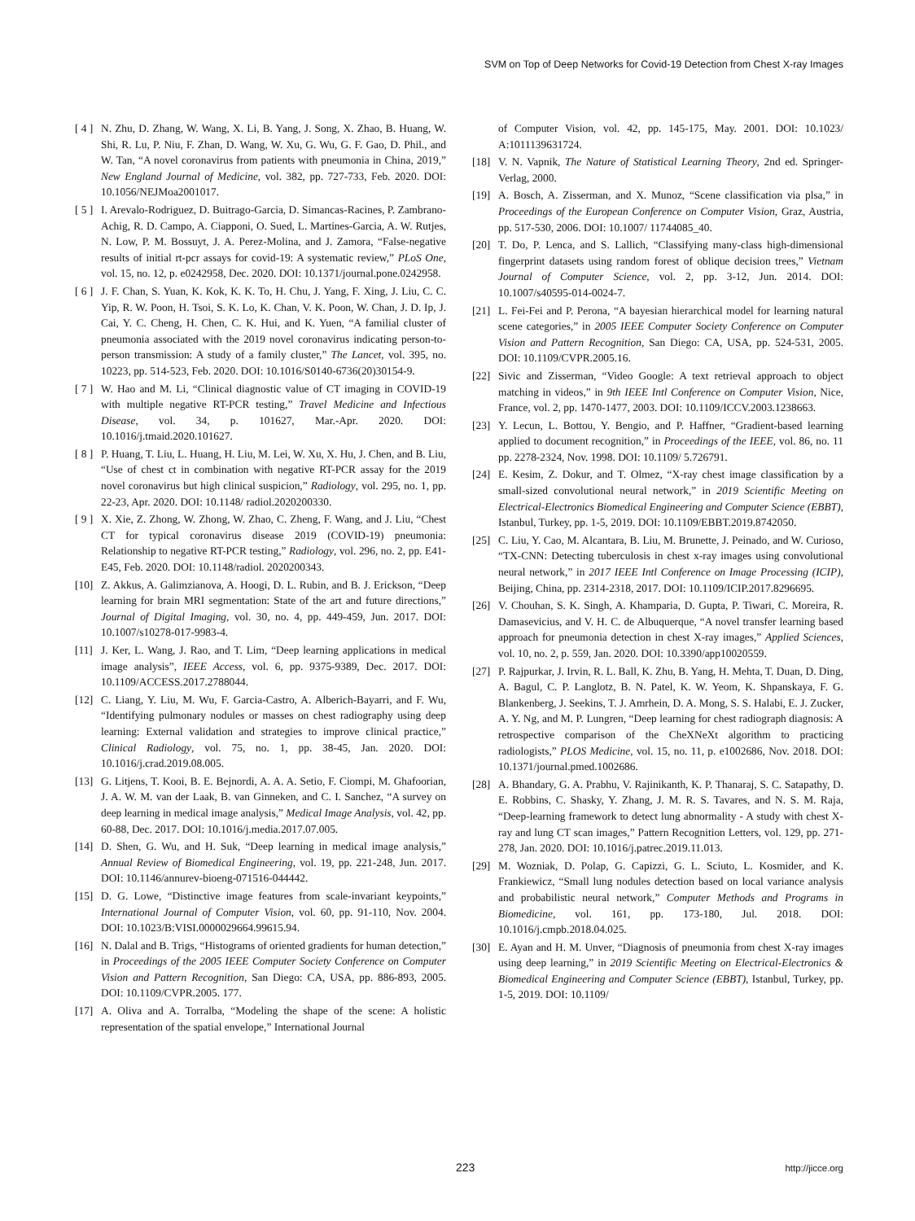SVM on Top of Deep Networks for Covid-19 Detection from Chest X-ray Images
[ 4 ] N. Zhu, D. Zhang, W. Wang, X. Li, B. Yang, J. Song, X. Zhao, B. Huang, W. Shi, R. Lu, P. Niu, F. Zhan, D. Wang, W. Xu, G. Wu, G. F. Gao, D. Phil., and W. Tan, “A novel coronavirus from patients with pneumonia in China, 2019,” New England Journal of Medicine, vol. 382, pp. 727-733, Feb. 2020. DOI: 10.1056/NEJMoa2001017.
[ 5 ] I. Arevalo-Rodriguez, D. Buitrago-Garcia, D. Simancas-Racines, P. Zambrano-Achig, R. D. Campo, A. Ciapponi, O. Sued, L. Martines-Garcia, A. W. Rutjes, N. Low, P. M. Bossuyt, J. A. Perez-Molina, and J. Zamora, “False-negative results of initial rt-pcr assays for covid-19: A systematic review,” PLoS One, vol. 15, no. 12, p. e0242958, Dec. 2020. DOI: 10.1371/journal.pone.0242958.
[ 6 ] J. F. Chan, S. Yuan, K. Kok, K. K. To, H. Chu, J. Yang, F. Xing, J. Liu, C. C. Yip, R. W. Poon, H. Tsoi, S. K. Lo, K. Chan, V. K. Poon, W. Chan, J. D. Ip, J. Cai, Y. C. Cheng, H. Chen, C. K. Hui, and K. Yuen, “A familial cluster of pneumonia associated with the 2019 novel coronavirus indicating person-to-person transmission: A study of a family cluster,” The Lancet, vol. 395, no. 10223, pp. 514-523, Feb. 2020. DOI: 10.1016/S0140-6736(20)30154-9.
[ 7 ] W. Hao and M. Li, “Clinical diagnostic value of CT imaging in COVID-19 with multiple negative RT-PCR testing,” Travel Medicine and Infectious Disease, vol. 34, p. 101627, Mar.-Apr. 2020. DOI: 10.1016/j.tmaid.2020.101627.
[ 8 ] P. Huang, T. Liu, L. Huang, H. Liu, M. Lei, W. Xu, X. Hu, J. Chen, and B. Liu, “Use of chest ct in combination with negative RT-PCR assay for the 2019 novel coronavirus but high clinical suspicion,” Radiology, vol. 295, no. 1, pp. 22-23, Apr. 2020. DOI: 10.1148/ radiol.2020200330.
[ 9 ] X. Xie, Z. Zhong, W. Zhong, W. Zhao, C. Zheng, F. Wang, and J. Liu, “Chest CT for typical coronavirus disease 2019 (COVID-19) pneumonia: Relationship to negative RT-PCR testing,” Radiology, vol. 296, no. 2, pp. E41-E45, Feb. 2020. DOI: 10.1148/radiol. 2020200343.
[10] Z. Akkus, A. Galimzianova, A. Hoogi, D. L. Rubin, and B. J. Erickson, “Deep learning for brain MRI segmentation: State of the art and future directions,” Journal of Digital Imaging, vol. 30, no. 4, pp. 449-459, Jun. 2017. DOI: 10.1007/s10278-017-9983-4.
[11] J. Ker, L. Wang, J. Rao, and T. Lim, “Deep learning applications in medical image analysis”, IEEE Access, vol. 6, pp. 9375-9389, Dec. 2017. DOI: 10.1109/ACCESS.2017.2788044.
[12] C. Liang, Y. Liu, M. Wu, F. Garcia-Castro, A. Alberich-Bayarri, and F. Wu, “Identifying pulmonary nodules or masses on chest radiography using deep learning: External validation and strategies to improve clinical practice,” Clinical Radiology, vol. 75, no. 1, pp. 38-45, Jan. 2020. DOI: 10.1016/j.crad.2019.08.005.
[13] G. Litjens, T. Kooi, B. E. Bejnordi, A. A. A. Setio, F. Ciompi, M. Ghafoorian, J. A. W. M. van der Laak, B. van Ginneken, and C. I. Sanchez, “A survey on deep learning in medical image analysis,” Medical Image Analysis, vol. 42, pp. 60-88, Dec. 2017. DOI: 10.1016/j.media.2017.07.005.
[14] D. Shen, G. Wu, and H. Suk, “Deep learning in medical image analysis,” Annual Review of Biomedical Engineering, vol. 19, pp. 221-248, Jun. 2017. DOI: 10.1146/annurev-bioeng-071516-044442.
[15] D. G. Lowe, “Distinctive image features from scale-invariant keypoints,” International Journal of Computer Vision, vol. 60, pp. 91-110, Nov. 2004. DOI: 10.1023/B:VISI.0000029664.99615.94.
[16] N. Dalal and B. Trigs, “Histograms of oriented gradients for human detection,” in Proceedings of the 2005 IEEE Computer Society Conference on Computer Vision and Pattern Recognition, San Diego: CA, USA, pp. 886-893, 2005. DOI: 10.1109/CVPR.2005. 177.
[17] A. Oliva and A. Torralba, “Modeling the shape of the scene: A holistic representation of the spatial envelope,” International Journal
of Computer Vision, vol. 42, pp. 145-175, May. 2001. DOI: 10.1023/ A:1011139631724.
[18] V. N. Vapnik, The Nature of Statistical Learning Theory, 2nd ed. Springer-Verlag, 2000.
[19] A. Bosch, A. Zisserman, and X. Munoz, “Scene classification via plsa,” in Proceedings of the European Conference on Computer Vision, Graz, Austria, pp. 517-530, 2006. DOI: 10.1007/ 11744085_40.
[20] T. Do, P. Lenca, and S. Lallich, “Classifying many-class high-dimensional fingerprint datasets using random forest of oblique decision trees,” Vietnam Journal of Computer Science, vol. 2, pp. 3-12, Jun. 2014. DOI: 10.1007/s40595-014-0024-7.
[21] L. Fei-Fei and P. Perona, “A bayesian hierarchical model for learning natural scene categories,” in 2005 IEEE Computer Society Conference on Computer Vision and Pattern Recognition, San Diego: CA, USA, pp. 524-531, 2005. DOI: 10.1109/CVPR.2005.16.
[22] Sivic and Zisserman, “Video Google: A text retrieval approach to object matching in videos,” in 9th IEEE Intl Conference on Computer Vision, Nice, France, vol. 2, pp. 1470-1477, 2003. DOI: 10.1109/ICCV.2003.1238663.
[23] Y. Lecun, L. Bottou, Y. Bengio, and P. Haffner, “Gradient-based learning applied to document recognition,” in Proceedings of the IEEE, vol. 86, no. 11 pp. 2278-2324, Nov. 1998. DOI: 10.1109/ 5.726791.
[24] E. Kesim, Z. Dokur, and T. Olmez, “X-ray chest image classification by a small-sized convolutional neural network,” in 2019 Scientific Meeting on Electrical-Electronics Biomedical Engineering and Computer Science (EBBT), Istanbul, Turkey, pp. 1-5, 2019. DOI: 10.1109/EBBT.2019.8742050.
[25] C. Liu, Y. Cao, M. Alcantara, B. Liu, M. Brunette, J. Peinado, and W. Curioso, “TX-CNN: Detecting tuberculosis in chest x-ray images using convolutional neural network,” in 2017 IEEE Intl Conference on Image Processing (ICIP), Beijing, China, pp. 2314-2318, 2017. DOI: 10.1109/ICIP.2017.8296695.
[26] V. Chouhan, S. K. Singh, A. Khamparia, D. Gupta, P. Tiwari, C. Moreira, R. Damasevicius, and V. H. C. de Albuquerque, “A novel transfer learning based approach for pneumonia detection in chest X-ray images,” Applied Sciences, vol. 10, no. 2, p. 559, Jan. 2020. DOI: 10.3390/app10020559.
[27] P. Rajpurkar, J. Irvin, R. L. Ball, K. Zhu, B. Yang, H. Mehta, T. Duan, D. Ding, A. Bagul, C. P. Langlotz, B. N. Patel, K. W. Yeom, K. Shpanskaya, F. G. Blankenberg, J. Seekins, T. J. Amrhein, D. A. Mong, S. S. Halabi, E. J. Zucker, A. Y. Ng, and M. P. Lungren, “Deep learning for chest radiograph diagnosis: A retrospective comparison of the CheXNeXt algorithm to practicing radiologists,” PLOS Medicine, vol. 15, no. 11, p. e1002686, Nov. 2018. DOI: 10.1371/journal.pmed.1002686.
[28] A. Bhandary, G. A. Prabhu, V. Rajinikanth, K. P. Thanaraj, S. C. Satapathy, D. E. Robbins, C. Shasky, Y. Zhang, J. M. R. S. Tavares, and N. S. M. Raja, “Deep-learning framework to detect lung abnormality - A study with chest X-ray and lung CT scan images,” Pattern Recognition Letters, vol. 129, pp. 271-278, Jan. 2020. DOI: 10.1016/j.patrec.2019.11.013.
[29] M. Wozniak, D. Polap, G. Capizzi, G. L. Sciuto, L. Kosmider, and K. Frankiewicz, “Small lung nodules detection based on local variance analysis and probabilistic neural network,” Computer Methods and Programs in Biomedicine, vol. 161, pp. 173-180, Jul. 2018. DOI: 10.1016/j.cmpb.2018.04.025.
[30] E. Ayan and H. M. Unver, “Diagnosis of pneumonia from chest X-ray images using deep learning,” in 2019 Scientific Meeting on Electrical-Electronics & Biomedical Engineering and Computer Science (EBBT), Istanbul, Turkey, pp. 1-5, 2019. DOI: 10.1109/
223 http://jicce.org